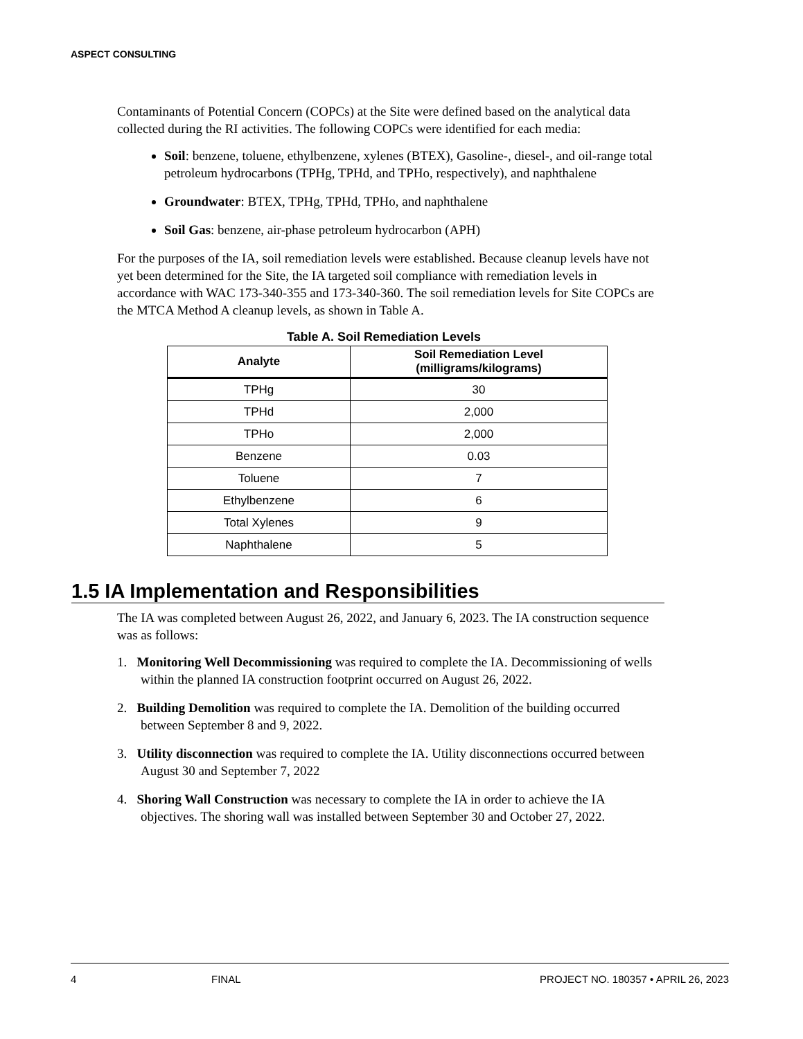ASPECT CONSULTING
Contaminants of Potential Concern (COPCs) at the Site were defined based on the analytical data collected during the RI activities. The following COPCs were identified for each media:
Soil: benzene, toluene, ethylbenzene, xylenes (BTEX), Gasoline-, diesel-, and oil-range total petroleum hydrocarbons (TPHg, TPHd, and TPHo, respectively), and naphthalene
Groundwater: BTEX, TPHg, TPHd, TPHo, and naphthalene
Soil Gas: benzene, air-phase petroleum hydrocarbon (APH)
For the purposes of the IA, soil remediation levels were established. Because cleanup levels have not yet been determined for the Site, the IA targeted soil compliance with remediation levels in accordance with WAC 173-340-355 and 173-340-360. The soil remediation levels for Site COPCs are the MTCA Method A cleanup levels, as shown in Table A.
Table A. Soil Remediation Levels
| Analyte | Soil Remediation Level (milligrams/kilograms) |
| --- | --- |
| TPHg | 30 |
| TPHd | 2,000 |
| TPHo | 2,000 |
| Benzene | 0.03 |
| Toluene | 7 |
| Ethylbenzene | 6 |
| Total Xylenes | 9 |
| Naphthalene | 5 |
1.5 IA Implementation and Responsibilities
The IA was completed between August 26, 2022, and January 6, 2023. The IA construction sequence was as follows:
1. Monitoring Well Decommissioning was required to complete the IA. Decommissioning of wells within the planned IA construction footprint occurred on August 26, 2022.
2. Building Demolition was required to complete the IA. Demolition of the building occurred between September 8 and 9, 2022.
3. Utility disconnection was required to complete the IA. Utility disconnections occurred between August 30 and September 7, 2022
4. Shoring Wall Construction was necessary to complete the IA in order to achieve the IA objectives. The shoring wall was installed between September 30 and October 27, 2022.
4 FINAL PROJECT NO. 180357 • APRIL 26, 2023